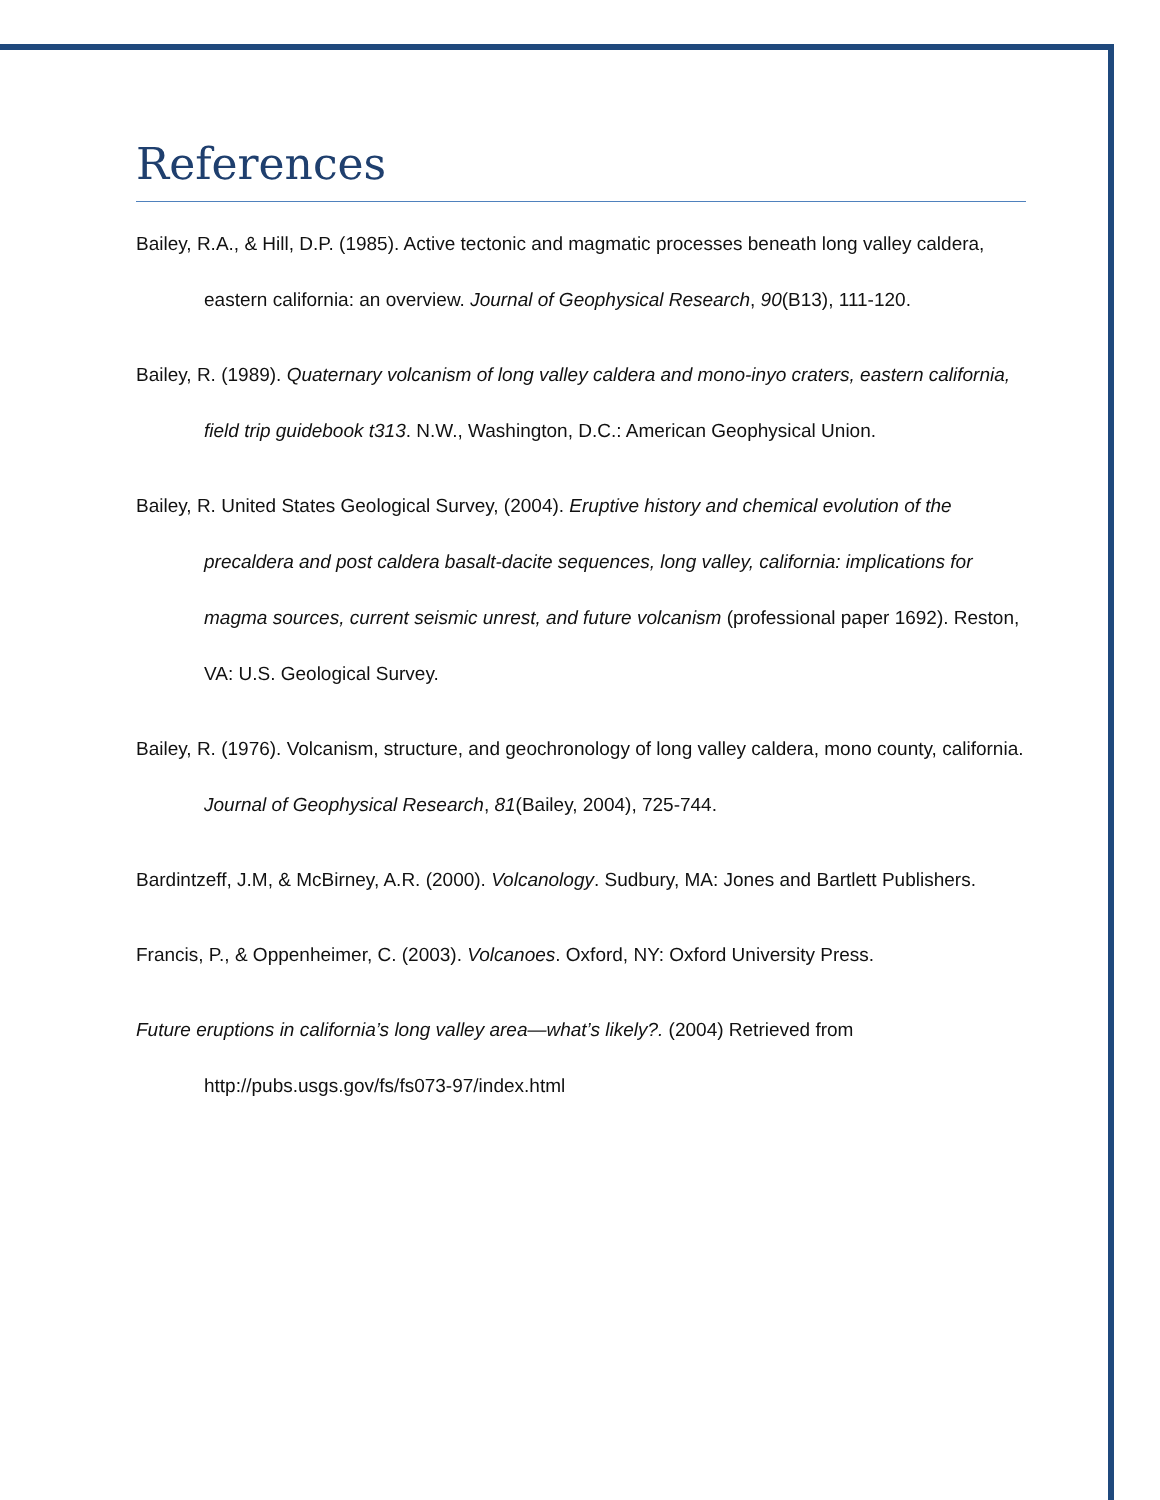References
Bailey, R.A., & Hill, D.P. (1985). Active tectonic and magmatic processes beneath long valley caldera, eastern california: an overview. Journal of Geophysical Research, 90(B13), 111-120.
Bailey, R. (1989). Quaternary volcanism of long valley caldera and mono-inyo craters, eastern california, field trip guidebook t313. N.W., Washington, D.C.: American Geophysical Union.
Bailey, R. United States Geological Survey, (2004). Eruptive history and chemical evolution of the precaldera and post caldera basalt-dacite sequences, long valley, california: implications for magma sources, current seismic unrest, and future volcanism (professional paper 1692). Reston, VA: U.S. Geological Survey.
Bailey, R. (1976). Volcanism, structure, and geochronology of long valley caldera, mono county, california. Journal of Geophysical Research, 81(Bailey, 2004), 725-744.
Bardintzeff, J.M, & McBirney, A.R. (2000). Volcanology. Sudbury, MA: Jones and Bartlett Publishers.
Francis, P., & Oppenheimer, C. (2003). Volcanoes. Oxford, NY: Oxford University Press.
Future eruptions in california’s long valley area—what’s likely?. (2004) Retrieved from http://pubs.usgs.gov/fs/fs073-97/index.html